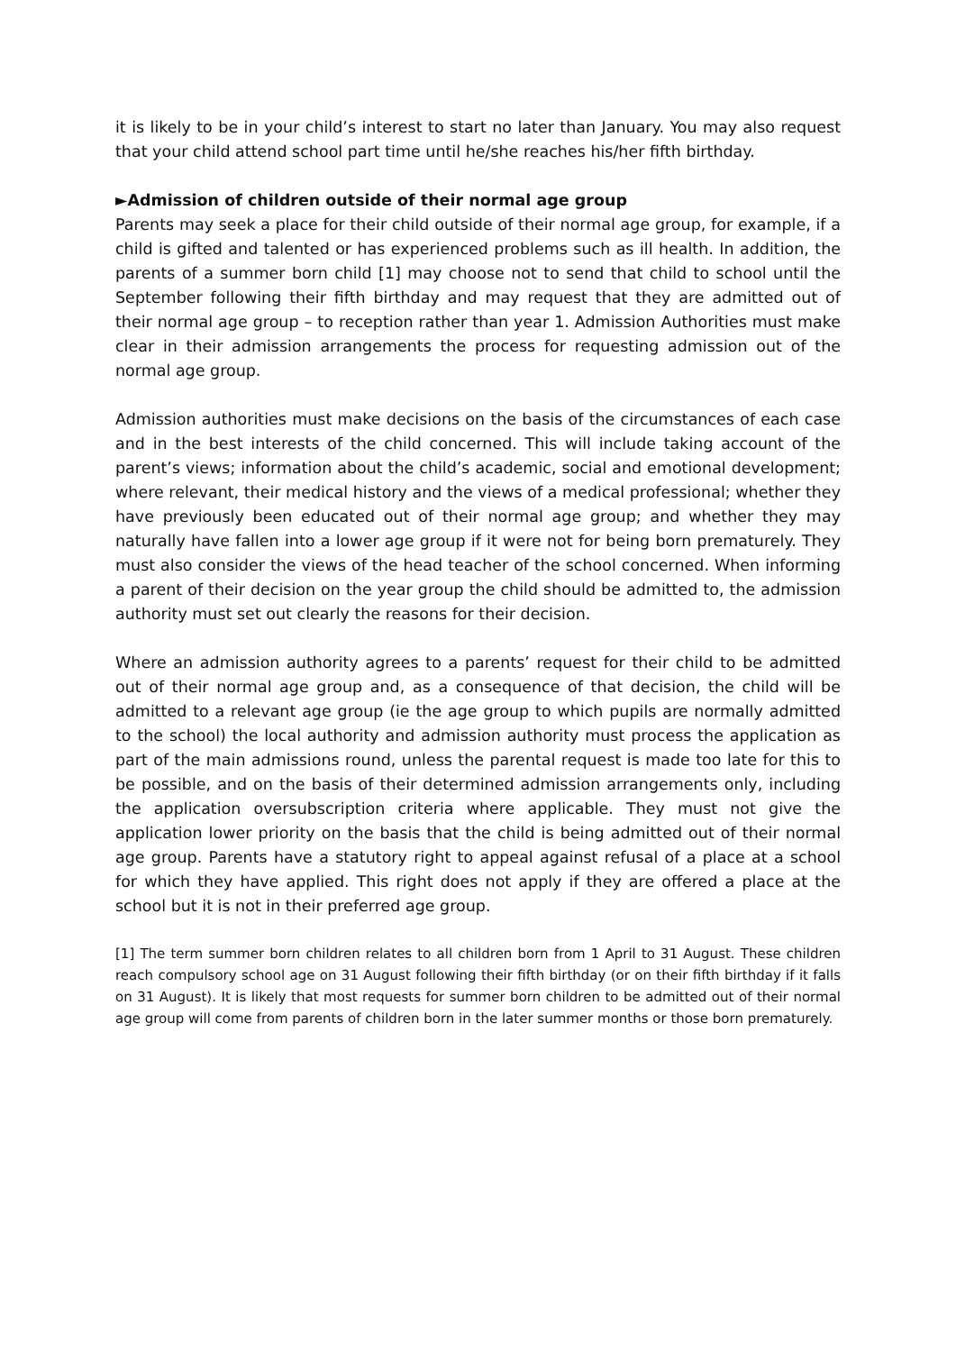it is likely to be in your child’s interest to start no later than January. You may also request that your child attend school part time until he/she reaches his/her fifth birthday.
►Admission of children outside of their normal age group
Parents may seek a place for their child outside of their normal age group, for example, if a child is gifted and talented or has experienced problems such as ill health. In addition, the parents of a summer born child [1] may choose not to send that child to school until the September following their fifth birthday and may request that they are admitted out of their normal age group – to reception rather than year 1. Admission Authorities must make clear in their admission arrangements the process for requesting admission out of the normal age group.
Admission authorities must make decisions on the basis of the circumstances of each case and in the best interests of the child concerned. This will include taking account of the parent’s views; information about the child’s academic, social and emotional development; where relevant, their medical history and the views of a medical professional; whether they have previously been educated out of their normal age group; and whether they may naturally have fallen into a lower age group if it were not for being born prematurely. They must also consider the views of the head teacher of the school concerned. When informing a parent of their decision on the year group the child should be admitted to, the admission authority must set out clearly the reasons for their decision.
Where an admission authority agrees to a parents’ request for their child to be admitted out of their normal age group and, as a consequence of that decision, the child will be admitted to a relevant age group (ie the age group to which pupils are normally admitted to the school) the local authority and admission authority must process the application as part of the main admissions round, unless the parental request is made too late for this to be possible, and on the basis of their determined admission arrangements only, including the application oversubscription criteria where applicable. They must not give the application lower priority on the basis that the child is being admitted out of their normal age group. Parents have a statutory right to appeal against refusal of a place at a school for which they have applied. This right does not apply if they are offered a place at the school but it is not in their preferred age group.
[1] The term summer born children relates to all children born from 1 April to 31 August. These children reach compulsory school age on 31 August following their fifth birthday (or on their fifth birthday if it falls on 31 August). It is likely that most requests for summer born children to be admitted out of their normal age group will come from parents of children born in the later summer months or those born prematurely.